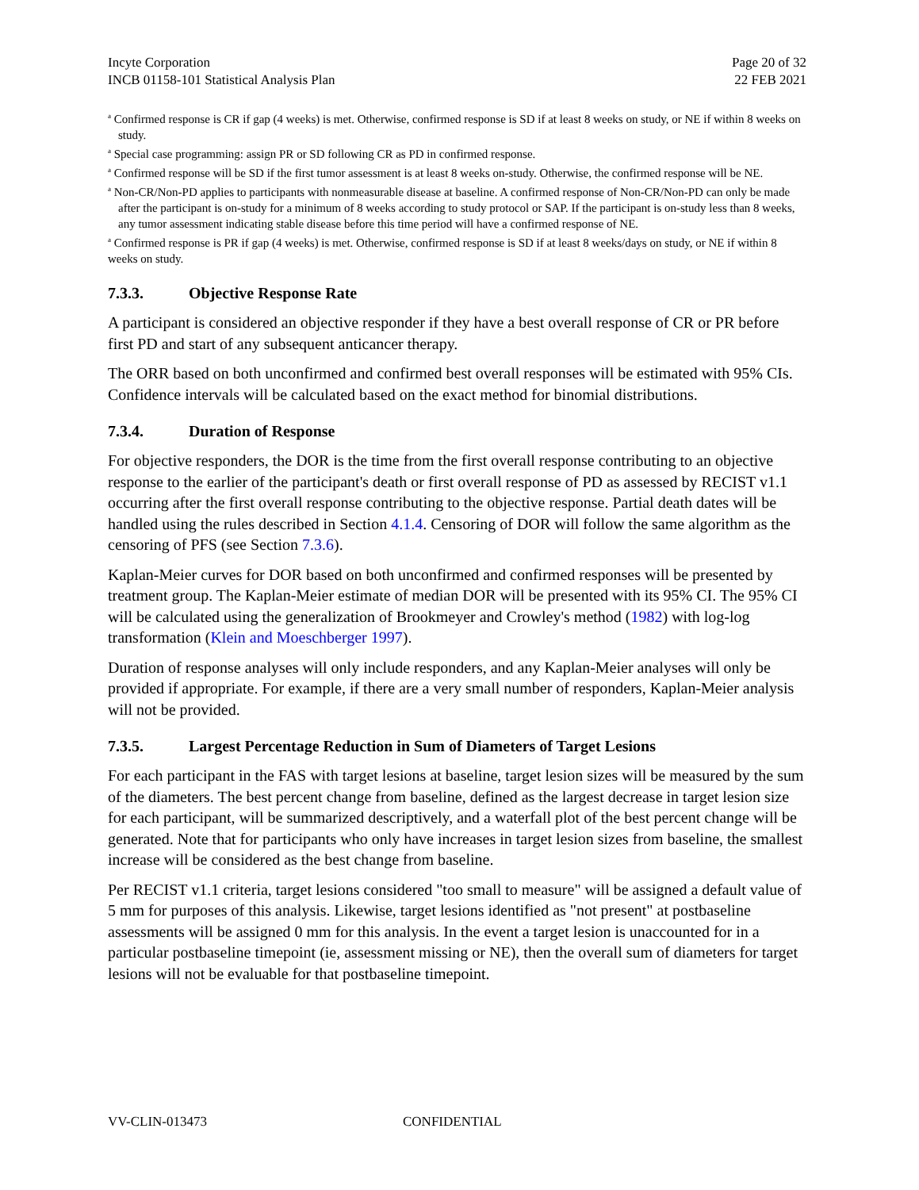Incyte Corporation
INCB 01158-101 Statistical Analysis Plan
Page 20 of 32
22 FEB 2021
<sup>a</sup> Confirmed response is CR if gap (4 weeks) is met. Otherwise, confirmed response is SD if at least 8 weeks on study, or NE if within 8 weeks on study.
<sup>a</sup> Special case programming: assign PR or SD following CR as PD in confirmed response.
<sup>a</sup> Confirmed response will be SD if the first tumor assessment is at least 8 weeks on-study. Otherwise, the confirmed response will be NE.
<sup>a</sup> Non-CR/Non-PD applies to participants with nonmeasurable disease at baseline. A confirmed response of Non-CR/Non-PD can only be made after the participant is on-study for a minimum of 8 weeks according to study protocol or SAP. If the participant is on-study less than 8 weeks, any tumor assessment indicating stable disease before this time period will have a confirmed response of NE.
<sup>a</sup> Confirmed response is PR if gap (4 weeks) is met. Otherwise, confirmed response is SD if at least 8 weeks/days on study, or NE if within 8 weeks on study.
7.3.3. Objective Response Rate
A participant is considered an objective responder if they have a best overall response of CR or PR before first PD and start of any subsequent anticancer therapy.
The ORR based on both unconfirmed and confirmed best overall responses will be estimated with 95% CIs. Confidence intervals will be calculated based on the exact method for binomial distributions.
7.3.4. Duration of Response
For objective responders, the DOR is the time from the first overall response contributing to an objective response to the earlier of the participant's death or first overall response of PD as assessed by RECIST v1.1 occurring after the first overall response contributing to the objective response. Partial death dates will be handled using the rules described in Section 4.1.4. Censoring of DOR will follow the same algorithm as the censoring of PFS (see Section 7.3.6).
Kaplan-Meier curves for DOR based on both unconfirmed and confirmed responses will be presented by treatment group. The Kaplan-Meier estimate of median DOR will be presented with its 95% CI. The 95% CI will be calculated using the generalization of Brookmeyer and Crowley's method (1982) with log-log transformation (Klein and Moeschberger 1997).
Duration of response analyses will only include responders, and any Kaplan-Meier analyses will only be provided if appropriate. For example, if there are a very small number of responders, Kaplan-Meier analysis will not be provided.
7.3.5. Largest Percentage Reduction in Sum of Diameters of Target Lesions
For each participant in the FAS with target lesions at baseline, target lesion sizes will be measured by the sum of the diameters. The best percent change from baseline, defined as the largest decrease in target lesion size for each participant, will be summarized descriptively, and a waterfall plot of the best percent change will be generated. Note that for participants who only have increases in target lesion sizes from baseline, the smallest increase will be considered as the best change from baseline.
Per RECIST v1.1 criteria, target lesions considered "too small to measure" will be assigned a default value of 5 mm for purposes of this analysis. Likewise, target lesions identified as "not present" at postbaseline assessments will be assigned 0 mm for this analysis. In the event a target lesion is unaccounted for in a particular postbaseline timepoint (ie, assessment missing or NE), then the overall sum of diameters for target lesions will not be evaluable for that postbaseline timepoint.
VV-CLIN-013473 CONFIDENTIAL